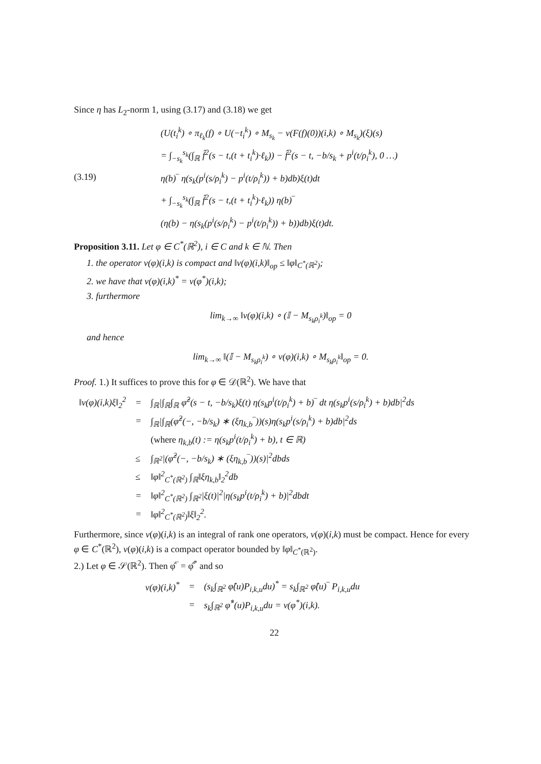Since η has L<sub>2</sub>-norm 1, using (3.17) and (3.18) we get
(U(t<sub>i</sub><sup>k</sup>) ∘ π<sub>ℓ<sub>k</sub></sub>(f) ∘ U(−t<sub>i</sub><sup>k</sup>) ∘ M<sub>s<sub>k</sub></sub> − ν(F(f)(0))(i,k) ∘ M<sub>s<sub>k</sub></sub>)(ξ)(s)
= ∫<sub>−s<sub>k</sub></sub><sup>s<sub>k</sub></sup>(∫<sub>ℝ</sub> f̂<sup>2</sup>(s − t,(t + t<sub>i</sub><sup>k</sup>)·ℓ<sub>k</sub>)) − f̂<sup>2</sup>(s − t, −b/s<sub>k</sub> + p<sup>i</sup>(t/ρ<sub>i</sub><sup>k</sup>), 0 …)
(3.19) η(b)‾ η(s<sub>k</sub>(p<sup>i</sup>(s/ρ<sub>i</sub><sup>k</sup>) − p<sup>i</sup>(t/ρ<sub>i</sub><sup>k</sup>)) + b)db)ξ(t)dt
+ ∫<sub>−s<sub>k</sub></sub><sup>s<sub>k</sub></sup>(∫<sub>ℝ</sub> f̂<sup>2</sup>(s − t,(t + t<sub>i</sub><sup>k</sup>)·ℓ<sub>k</sub>)) η(b)‾
(η(b) − η(s<sub>k</sub>(p<sup>i</sup>(s/ρ<sub>i</sub><sup>k</sup>) − p<sup>i</sup>(t/ρ<sub>i</sub><sup>k</sup>)) + b))db)ξ(t)dt.
Proposition 3.11. Let φ ∈ C<sup>*</sup>(ℝ<sup>2</sup>), i ∈ C and k ∈ ℕ. Then
1. the operator ν(φ)(i,k) is compact and ‖ν(φ)(i,k)‖<sub>op</sub> ≤ ‖φ‖<sub>C<sup>*</sup>(ℝ<sup>2</sup>)</sub>;
2. we have that ν(φ)(i,k)<sup>*</sup> = ν(φ<sup>*</sup>)(i,k);
3. furthermore
lim<sub>k→∞</sub> ‖ν(φ)(i,k) ∘ (𝕀 − M<sub>s<sub>k</sub>ρ<sub>i</sub><sup>k</sup></sub>)‖<sub>op</sub> = 0
and hence
lim<sub>k→∞</sub> ‖(𝕀 − M<sub>s<sub>k</sub>ρ<sub>i</sub><sup>k</sup></sub>) ∘ ν(φ)(i,k) ∘ M<sub>s<sub>k</sub>ρ<sub>i</sub><sup>k</sup></sub>‖<sub>op</sub> = 0.
Proof. 1.) It suffices to prove this for φ ∈ 𝒟(ℝ<sup>2</sup>). We have that
| ‖ν(φ)(i,k)ξ‖<sub>2</sub><sup>2</sup> | = | ∫<sub>ℝ</sub>/∫<sub>ℝ</sub>∫<sub>ℝ</sub> φ̂<sup>2</sup>(s − t, −b/s<sub>k</sub>)ξ(t) η(s<sub>k</sub>p<sup>i</sup>(t/ρ<sub>i</sub><sup>k</sup>) + b)‾ dt η(s<sub>k</sub>p<sup>i</sup>(s/ρ<sub>i</sub><sup>k</sup>) + b)db/<sup>2</sup>ds |
| | = | ∫<sub>ℝ</sub>/∫<sub>ℝ</sub>(φ̂<sup>2</sup>(−, −b/s<sub>k</sub>) ∗ (ξη<sub>k,b</sub>‾))(s)η(s<sub>k</sub>p<sup>i</sup>(s/ρ<sub>i</sub><sup>k</sup>) + b)db/<sup>2</sup>ds |
| | | (where η<sub>k,b</sub>(t) := η(s<sub>k</sub>p<sup>i</sup>(t/ρ<sub>i</sub><sup>k</sup>) + b), t ∈ ℝ) |
| | ≤ | ∫<sub>ℝ<sup>2</sup></sub>/(φ̂<sup>2</sup>(−, −b/s<sub>k</sub>) ∗ (ξη<sub>k,b</sub>‾))(s)/<sup>2</sup>dbds |
| | ≤ | ‖φ‖<sup>2</sup><sub>C<sup>*</sup>(ℝ<sup>2</sup>)</sub> ∫<sub>ℝ</sub>‖ξη<sub>k,b</sub>‖<sub>2</sub><sup>2</sup>db |
| | = | ‖φ‖<sup>2</sup><sub>C<sup>*</sup>(ℝ<sup>2</sup>)</sub> ∫<sub>ℝ<sup>2</sup></sub>/ξ(t)/<sup>2</sup>/η(s<sub>k</sub>p<sup>i</sup>(t/ρ<sub>i</sub><sup>k</sup>) + b)/<sup>2</sup>dbdt |
| | = | ‖φ‖<sup>2</sup><sub>C<sup>*</sup>(ℝ<sup>2</sup>)</sub>‖ξ‖<sub>2</sub><sup>2</sup>. |
Furthermore, since ν(φ)(i,k) is an integral of rank one operators, ν(φ)(i,k) must be compact. Hence for every φ ∈ C<sup>*</sup>(ℝ<sup>2</sup>), ν(φ)(i,k) is a compact operator bounded by ‖φ‖<sub>C<sup>*</sup>(ℝ<sup>2</sup>)</sub>.
2.) Let φ ∈ 𝒮(ℝ<sup>2</sup>). Then φ̂‾ = φ̂<sup>*</sup> and so
| ν(φ)(i,k)<sup>*</sup> | = | (s<sub>k</sub>∫<sub>ℝ<sup>2</sup></sub> φ̂(u)P<sub>i,k,u</sub>du)<sup>*</sup> = s<sub>k</sub>∫<sub>ℝ<sup>2</sup></sub> φ̂(u)‾ P<sub>i,k,u</sub>du |
| | = | s<sub>k</sub>∫<sub>ℝ<sup>2</sup></sub> φ̂<sup>*</sup>(u)P<sub>i,k,u</sub>du = ν(φ<sup>*</sup>)(i,k). |
22